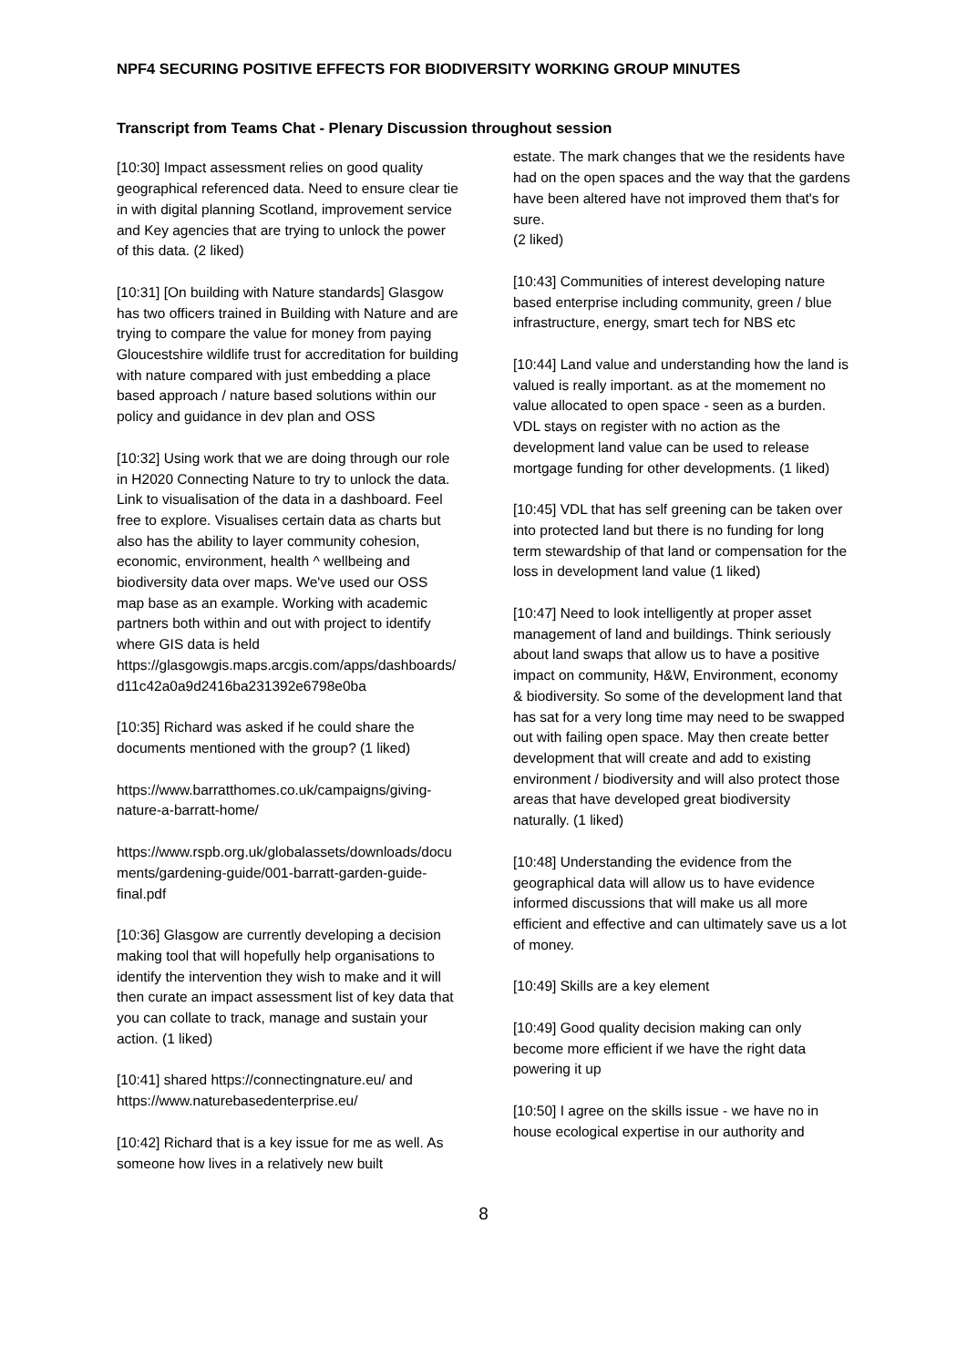NPF4 SECURING POSITIVE EFFECTS FOR BIODIVERSITY WORKING GROUP MINUTES
Transcript from Teams Chat - Plenary Discussion throughout session
[10:30] Impact assessment relies on good quality geographical referenced data. Need to ensure clear tie in with digital planning Scotland, improvement service and Key agencies that are trying to unlock the power of this data. (2 liked)
[10:31] [On building with Nature standards] Glasgow has two officers trained in Building with Nature and are trying to compare the value for money from paying Gloucestshire wildlife trust for accreditation for building with nature compared with just embedding a place based approach / nature based solutions within our policy and guidance in dev plan and OSS
[10:32] Using work that we are doing through our role in H2020 Connecting Nature to try to unlock the data. Link to visualisation of the data in a dashboard. Feel free to explore. Visualises certain data as charts but also has the ability to layer community cohesion, economic, environment, health ^ wellbeing and biodiversity data over maps. We've used our OSS map base as an example. Working with academic partners both within and out with project to identify where GIS data is held https://glasgowgis.maps.arcgis.com/apps/dashboards/d11c42a0a9d2416ba231392e6798e0ba
[10:35] Richard was asked if he could share the documents mentioned with the group? (1 liked)
https://www.barratthomes.co.uk/campaigns/giving-nature-a-barratt-home/
https://www.rspb.org.uk/globalassets/downloads/documents/gardening-guide/001-barratt-garden-guide-final.pdf
[10:36] Glasgow are currently developing a decision making tool that will hopefully help organisations to identify the intervention they wish to make and it will then curate an impact assessment list of key data that you can collate to track, manage and sustain your action. (1 liked)
[10:41] shared https://connectingnature.eu/ and https://www.naturebasedenterprise.eu/
[10:42] Richard that is a key issue for me as well. As someone how lives in a relatively new built
estate. The mark changes that we the residents have had on the open spaces and the way that the gardens have been altered have not improved them that's for sure.
(2 liked)
[10:43] Communities of interest developing nature based enterprise including community, green / blue infrastructure, energy, smart tech for NBS etc
[10:44] Land value and understanding how the land is valued is really important. as at the momement no value allocated to open space - seen as a burden. VDL stays on register with no action as the development land value can be used to release mortgage funding for other developments. (1 liked)
[10:45] VDL that has self greening can be taken over into protected land but there is no funding for long term stewardship of that land or compensation for the loss in development land value (1 liked)
[10:47] Need to look intelligently at proper asset management of land and buildings. Think seriously about land swaps that allow us to have a positive impact on community, H&W, Environment, economy & biodiversity. So some of the development land that has sat for a very long time may need to be swapped out with failing open space. May then create better development that will create and add to existing environment / biodiversity and will also protect those areas that have developed great biodiversity naturally. (1 liked)
[10:48] Understanding the evidence from the geographical data will allow us to have evidence informed discussions that will make us all more efficient and effective and can ultimately save us a lot of money.
[10:49] Skills are a key element
[10:49] Good quality decision making can only become more efficient if we have the right data powering it up
[10:50] I agree on the skills issue - we have no in house ecological expertise in our authority and
8